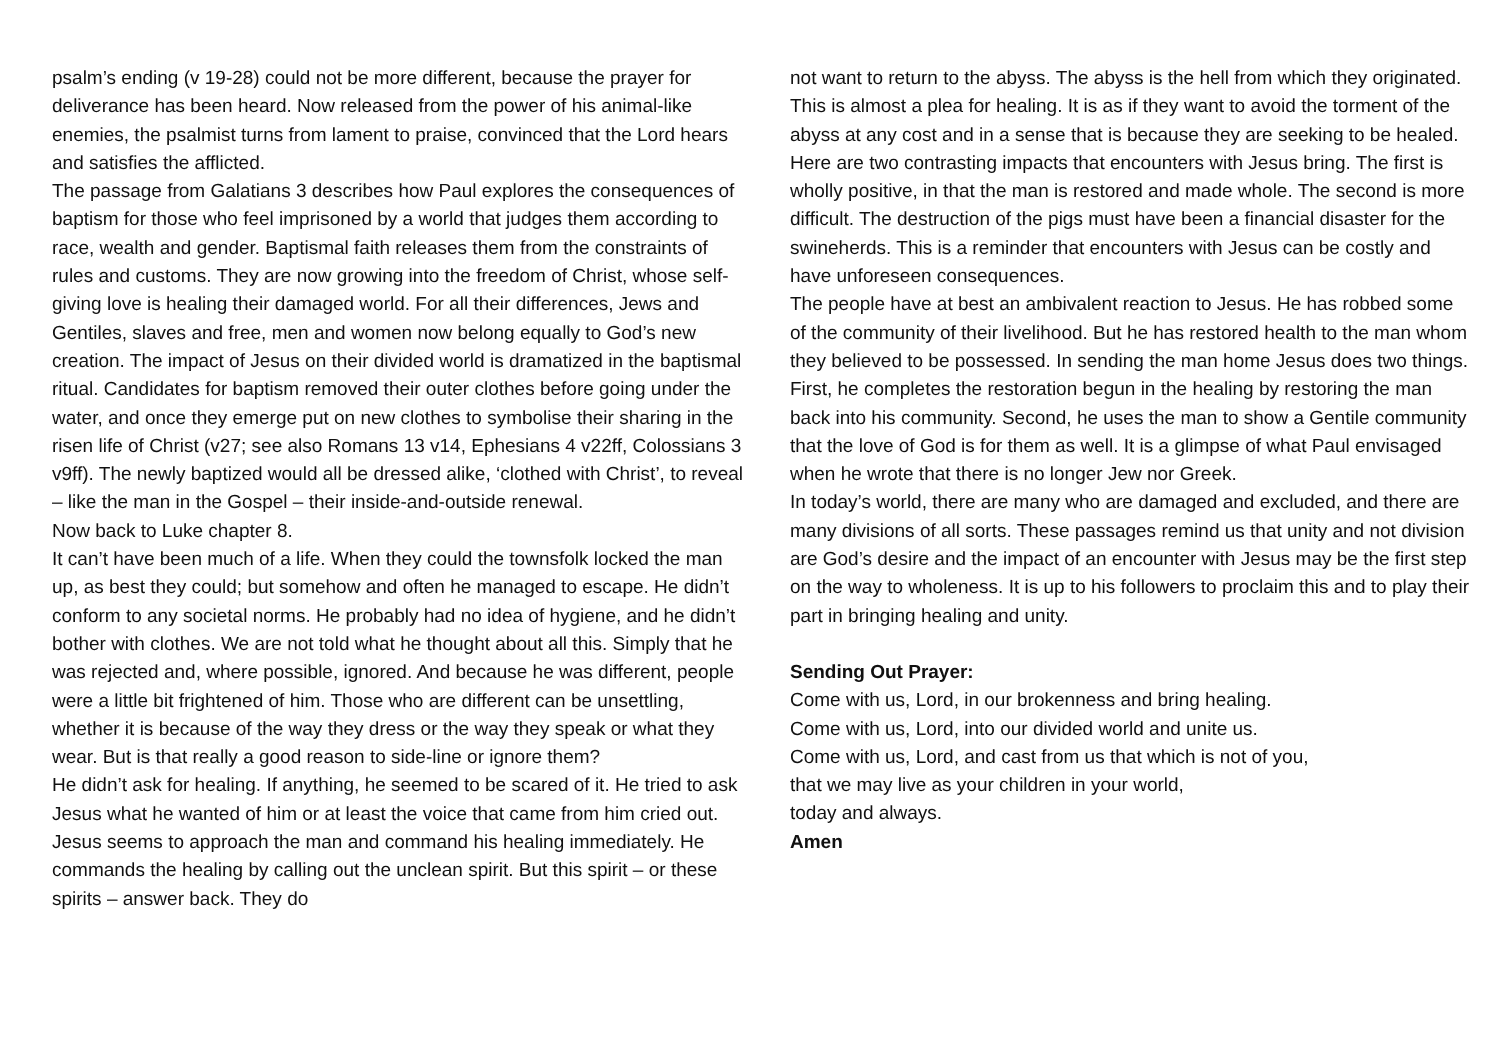psalm’s ending (v 19-28) could not be more different, because the prayer for deliverance has been heard. Now released from the power of his animal-like enemies, the psalmist turns from lament to praise, convinced that the Lord hears and satisfies the afflicted.
The passage from Galatians 3 describes how Paul explores the consequences of baptism for those who feel imprisoned by a world that judges them according to race, wealth and gender. Baptismal faith releases them from the constraints of rules and customs. They are now growing into the freedom of Christ, whose self-giving love is healing their damaged world. For all their differences, Jews and Gentiles, slaves and free, men and women now belong equally to God’s new creation. The impact of Jesus on their divided world is dramatized in the baptismal ritual. Candidates for baptism removed their outer clothes before going under the water, and once they emerge put on new clothes to symbolise their sharing in the risen life of Christ (v27; see also Romans 13 v14, Ephesians 4 v22ff, Colossians 3 v9ff). The newly baptized would all be dressed alike, ‘clothed with Christ’, to reveal – like the man in the Gospel – their inside-and-outside renewal.
Now back to Luke chapter 8.
It can’t have been much of a life. When they could the townsfolk locked the man up, as best they could; but somehow and often he managed to escape. He didn’t conform to any societal norms. He probably had no idea of hygiene, and he didn’t bother with clothes. We are not told what he thought about all this. Simply that he was rejected and, where possible, ignored. And because he was different, people were a little bit frightened of him. Those who are different can be unsettling, whether it is because of the way they dress or the way they speak or what they wear. But is that really a good reason to side-line or ignore them?
He didn’t ask for healing. If anything, he seemed to be scared of it. He tried to ask Jesus what he wanted of him or at least the voice that came from him cried out. Jesus seems to approach the man and command his healing immediately. He commands the healing by calling out the unclean spirit. But this spirit – or these spirits – answer back. They do
not want to return to the abyss. The abyss is the hell from which they originated. This is almost a plea for healing. It is as if they want to avoid the torment of the abyss at any cost and in a sense that is because they are seeking to be healed.
Here are two contrasting impacts that encounters with Jesus bring. The first is wholly positive, in that the man is restored and made whole. The second is more difficult. The destruction of the pigs must have been a financial disaster for the swineherds. This is a reminder that encounters with Jesus can be costly and have unforeseen consequences.
The people have at best an ambivalent reaction to Jesus. He has robbed some of the community of their livelihood. But he has restored health to the man whom they believed to be possessed. In sending the man home Jesus does two things. First, he completes the restoration begun in the healing by restoring the man back into his community. Second, he uses the man to show a Gentile community that the love of God is for them as well. It is a glimpse of what Paul envisaged when he wrote that there is no longer Jew nor Greek.
In today’s world, there are many who are damaged and excluded, and there are many divisions of all sorts. These passages remind us that unity and not division are God’s desire and the impact of an encounter with Jesus may be the first step on the way to wholeness. It is up to his followers to proclaim this and to play their part in bringing healing and unity.
Sending Out Prayer:
Come with us, Lord, in our brokenness and bring healing.
Come with us, Lord, into our divided world and unite us.
Come with us, Lord, and cast from us that which is not of you,
that we may live as your children in your world,
today and always.
Amen